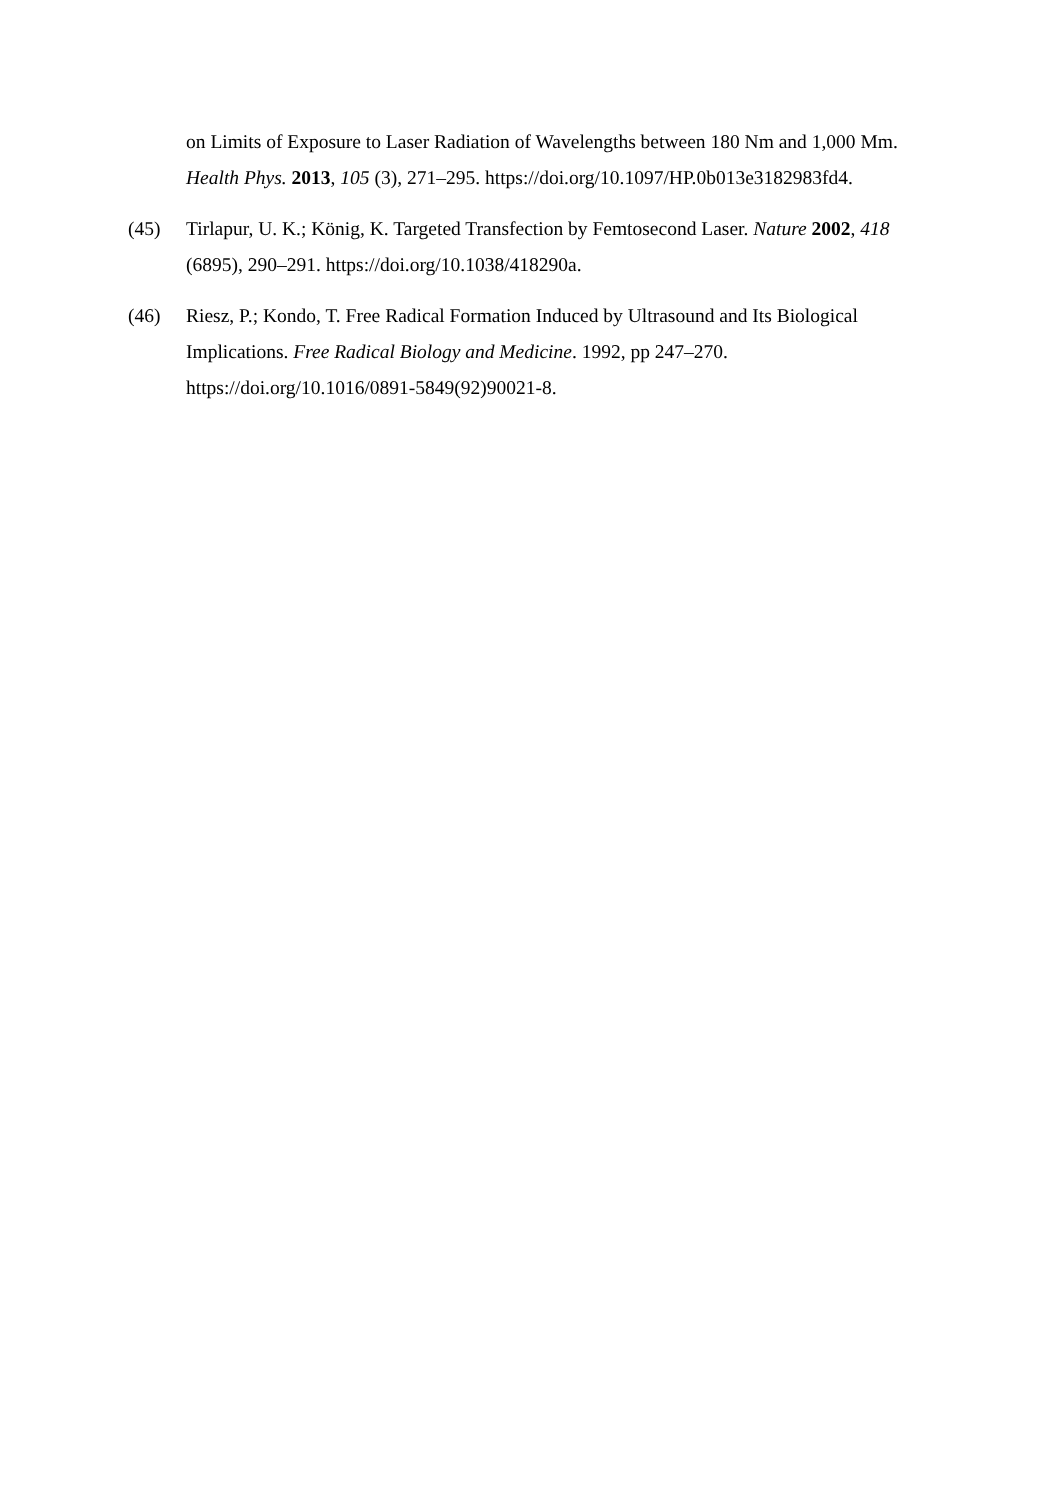on Limits of Exposure to Laser Radiation of Wavelengths between 180 Nm and 1,000 Mm. Health Phys. 2013, 105 (3), 271–295. https://doi.org/10.1097/HP.0b013e3182983fd4.
(45) Tirlapur, U. K.; König, K. Targeted Transfection by Femtosecond Laser. Nature 2002, 418 (6895), 290–291. https://doi.org/10.1038/418290a.
(46) Riesz, P.; Kondo, T. Free Radical Formation Induced by Ultrasound and Its Biological Implications. Free Radical Biology and Medicine. 1992, pp 247–270. https://doi.org/10.1016/0891-5849(92)90021-8.